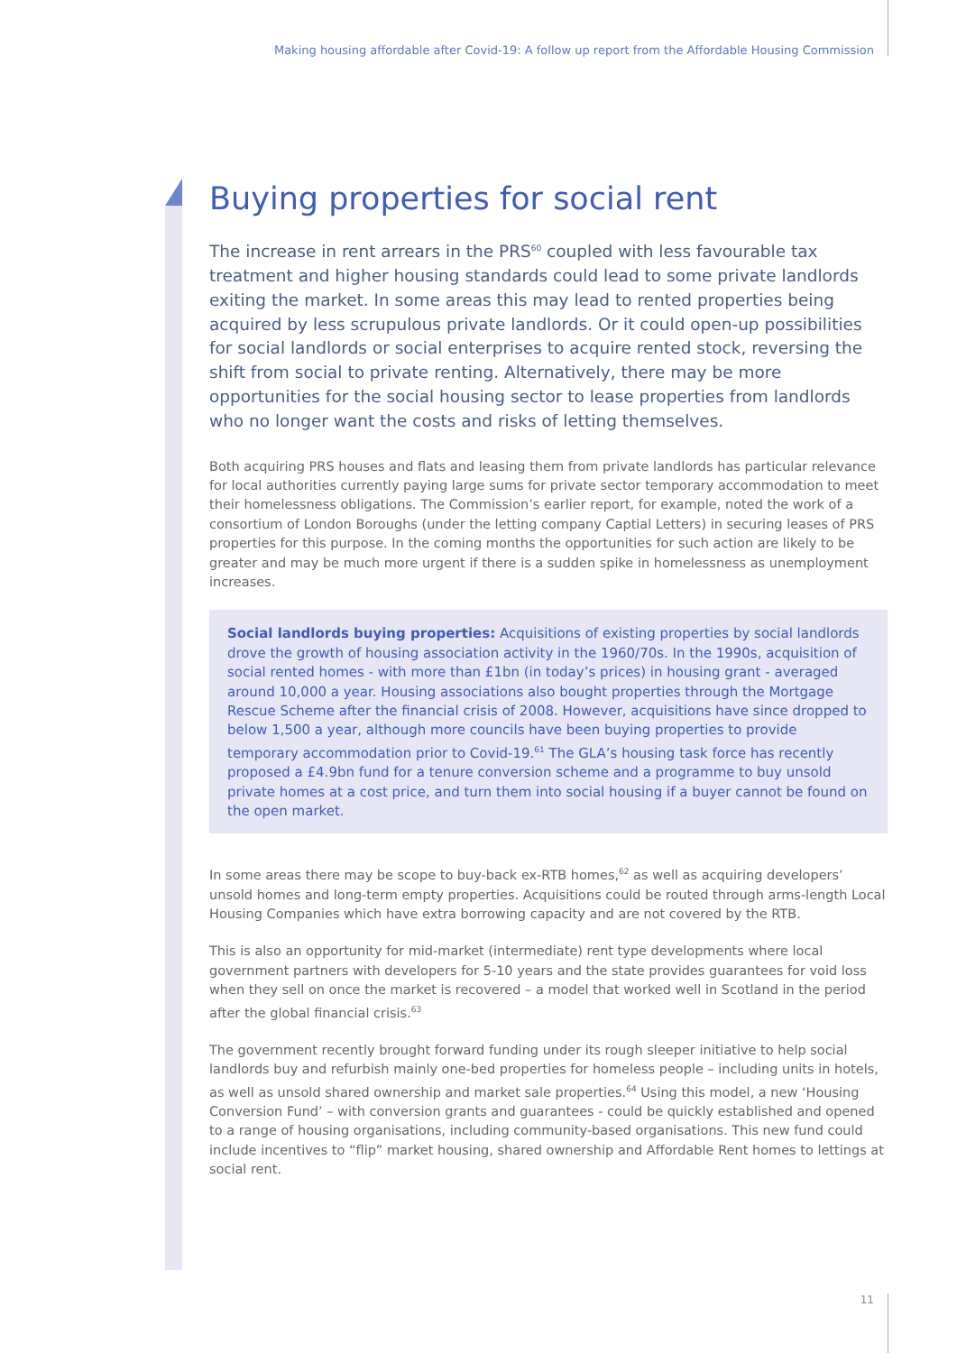Making housing affordable after Covid-19: A follow up report from the Affordable Housing Commission
Buying properties for social rent
The increase in rent arrears in the PRS<sup>60</sup> coupled with less favourable tax treatment and higher housing standards could lead to some private landlords exiting the market. In some areas this may lead to rented properties being acquired by less scrupulous private landlords. Or it could open-up possibilities for social landlords or social enterprises to acquire rented stock, reversing the shift from social to private renting. Alternatively, there may be more opportunities for the social housing sector to lease properties from landlords who no longer want the costs and risks of letting themselves.
Both acquiring PRS houses and flats and leasing them from private landlords has particular relevance for local authorities currently paying large sums for private sector temporary accommodation to meet their homelessness obligations. The Commission’s earlier report, for example, noted the work of a consortium of London Boroughs (under the letting company Captial Letters) in securing leases of PRS properties for this purpose. In the coming months the opportunities for such action are likely to be greater and may be much more urgent if there is a sudden spike in homelessness as unemployment increases.
Social landlords buying properties: Acquisitions of existing properties by social landlords drove the growth of housing association activity in the 1960/70s. In the 1990s, acquisition of social rented homes - with more than £1bn (in today’s prices) in housing grant - averaged around 10,000 a year. Housing associations also bought properties through the Mortgage Rescue Scheme after the financial crisis of 2008. However, acquisitions have since dropped to below 1,500 a year, although more councils have been buying properties to provide temporary accommodation prior to Covid-19.<sup>61</sup> The GLA’s housing task force has recently proposed a £4.9bn fund for a tenure conversion scheme and a programme to buy unsold private homes at a cost price, and turn them into social housing if a buyer cannot be found on the open market.
In some areas there may be scope to buy-back ex-RTB homes,<sup>62</sup> as well as acquiring developers’ unsold homes and long-term empty properties. Acquisitions could be routed through arms-length Local Housing Companies which have extra borrowing capacity and are not covered by the RTB.
This is also an opportunity for mid-market (intermediate) rent type developments where local government partners with developers for 5-10 years and the state provides guarantees for void loss when they sell on once the market is recovered – a model that worked well in Scotland in the period after the global financial crisis.<sup>63</sup>
The government recently brought forward funding under its rough sleeper initiative to help social landlords buy and refurbish mainly one-bed properties for homeless people – including units in hotels, as well as unsold shared ownership and market sale properties.<sup>64</sup> Using this model, a new ‘Housing Conversion Fund’ – with conversion grants and guarantees - could be quickly established and opened to a range of housing organisations, including community-based organisations. This new fund could include incentives to “flip” market housing, shared ownership and Affordable Rent homes to lettings at social rent.
11